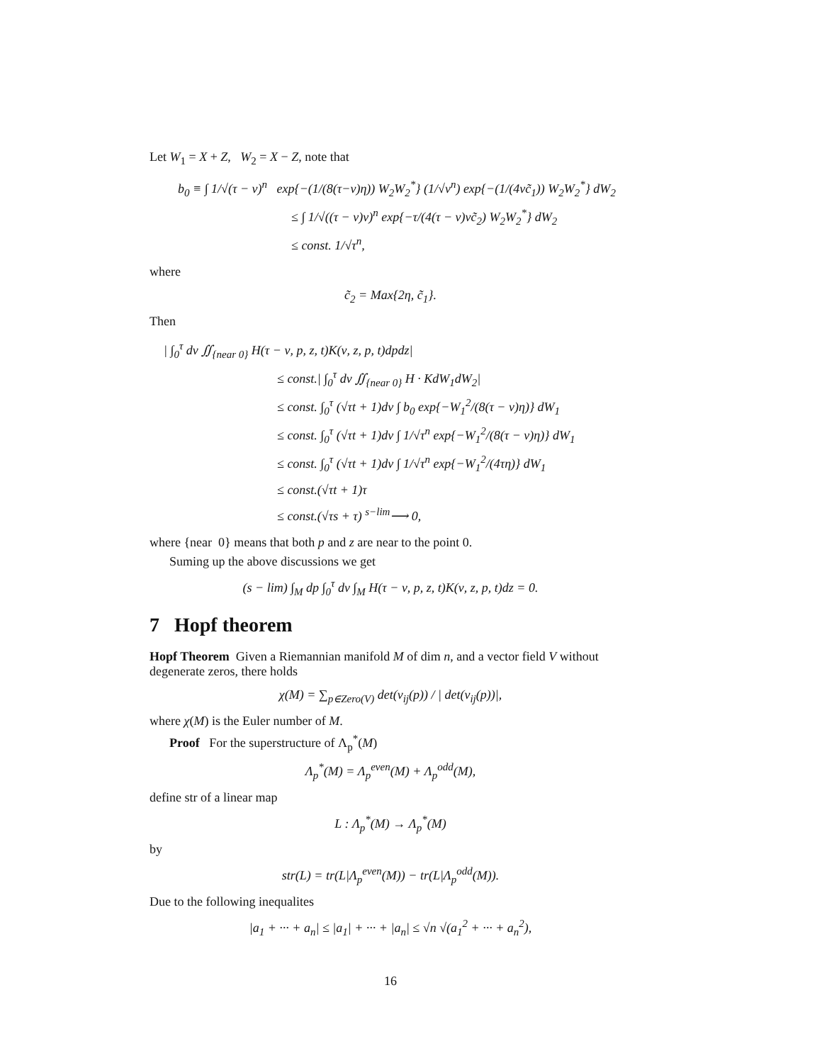Let W<sub>1</sub> = X + Z, W<sub>2</sub> = X − Z, note that
b<sub>0</sub> ≡ ∫ 1/√(τ − ν)<sup>n</sup> exp{−(1/(8(τ−ν)η)) W<sub>2</sub>W<sub>2</sub><sup>*</sup>} (1/√ν<sup>n</sup>) exp{−(1/(4νc̃<sub>1</sub>)) W<sub>2</sub>W<sub>2</sub><sup>*</sup>} dW<sub>2</sub>
≤ ∫ 1/√((τ − ν)ν)<sup>n</sup> exp{−τ/(4(τ − ν)νc̃<sub>2</sub>) W<sub>2</sub>W<sub>2</sub><sup>*</sup>} dW<sub>2</sub>
≤ const. 1/√τ<sup>n</sup>,
where
c̃<sub>2</sub> = Max{2η, c̃<sub>1</sub>}.
Then
| ∫<sub>0</sub><sup>τ</sup> dν ∬<sub>{near 0}</sub> H(τ − ν, p, z, t)K(ν, z, p, t)dpdz|
≤ const.| ∫<sub>0</sub><sup>τ</sup> dν ∬<sub>{near 0}</sub> H · KdW<sub>1</sub>dW<sub>2</sub>|
≤ const. ∫<sub>0</sub><sup>τ</sup> (√τt + 1)dν ∫ b<sub>0</sub> exp{−W<sub>1</sub><sup>2</sup>/(8(τ − ν)η)} dW<sub>1</sub>
≤ const. ∫<sub>0</sub><sup>τ</sup> (√τt + 1)dν ∫ 1/√τ<sup>n</sup> exp{−W<sub>1</sub><sup>2</sup>/(8(τ − ν)η)} dW<sub>1</sub>
≤ const. ∫<sub>0</sub><sup>τ</sup> (√τt + 1)dν ∫ 1/√τ<sup>n</sup> exp{−W<sub>1</sub><sup>2</sup>/(4τη)} dW<sub>1</sub>
≤ const.(√τt + 1)τ
≤ const.(√τs + τ) <sup>s−lim</sup>⟶ 0,
where {near 0} means that both p and z are near to the point 0.
Suming up the above discussions we get
(s − lim) ∫<sub>M</sub> dp ∫<sub>0</sub><sup>τ</sup> dν ∫<sub>M</sub> H(τ − ν, p, z, t)K(ν, z, p, t)dz = 0.
7 Hopf theorem
Hopf Theorem Given a Riemannian manifold M of dim n, and a vector field V without degenerate zeros, there holds
χ(M) = ∑<sub>p∈Zero(V)</sub> det(v<sub>ij</sub>(p)) / | det(v<sub>ij</sub>(p))|,
where χ(M) is the Euler number of M.
Proof For the superstructure of Λ<sub>p</sub><sup>*</sup>(M)
Λ<sub>p</sub><sup>*</sup>(M) = Λ<sub>p</sub><sup>even</sup>(M) + Λ<sub>p</sub><sup>odd</sup>(M),
define str of a linear map
L : Λ<sub>p</sub><sup>*</sup>(M) → Λ<sub>p</sub><sup>*</sup>(M)
by
str(L) = tr(L|Λ<sub>p</sub><sup>even</sup>(M)) − tr(L|Λ<sub>p</sub><sup>odd</sup>(M)).
Due to the following inequalites
|a<sub>1</sub> + ··· + a<sub>n</sub>| ≤ |a<sub>1</sub>| + ··· + |a<sub>n</sub>| ≤ √n √(a<sub>1</sub><sup>2</sup> + ··· + a<sub>n</sub><sup>2</sup>),
16